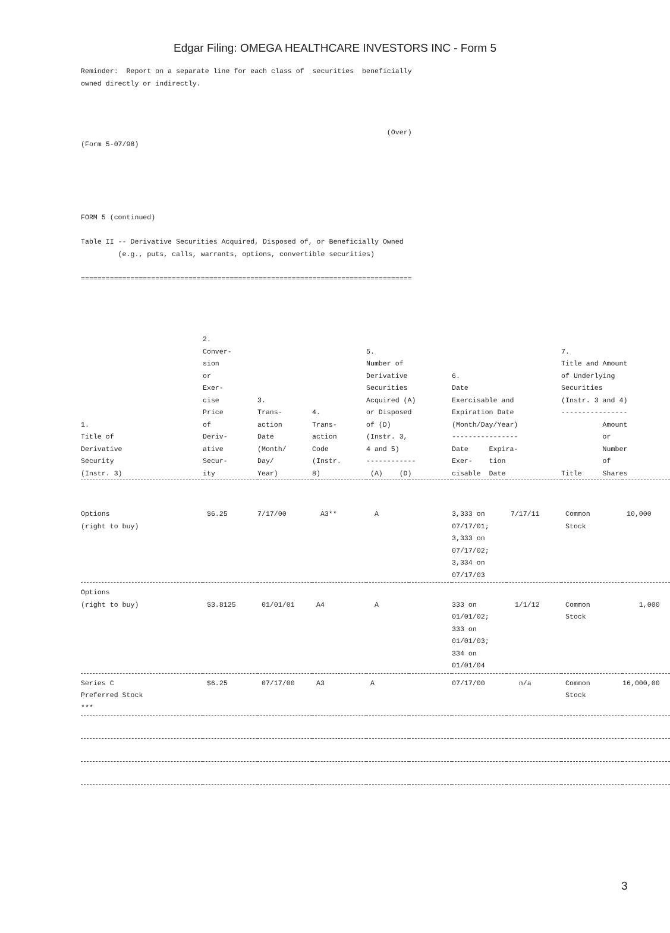Edgar Filing: OMEGA HEALTHCARE INVESTORS INC - Form 5
Reminder:  Report on a separate line for each class of  securities  beneficially
owned directly or indirectly.



                                                                          (Over)
(Form 5-07/98)





FORM 5 (continued)

Table II -- Derivative Securities Acquired, Disposed of, or Beneficially Owned
         (e.g., puts, calls, warrants, options, convertible securities)

================================================================================
| 1. Title of Derivative Security (Instr. 3) | 2. Conver- sion or Exer- cise Price of Deriv- ative Secur- ity | 3. Trans- action Date (Month/ Day/ Year) | 4. Trans- action Code (Instr. 8) | 5. Number of Derivative Securities Acquired (A) or Disposed of (D) (Instr. 3, 4 and 5) ------------ (A) (D) | | 6. Date Exercisable and Expiration Date (Month/Day/Year) ---------------- Date Expira- Exer- tion cisable Date | | 7. Title and Amount of Underlying Securities (Instr. 3 and 4) ---------------- Amount or Number of Title Shares | |
| --- | --- | --- | --- | --- | --- | --- | --- | --- | --- |
| Options (right to buy) | $6.25 | 7/17/00 | A3** | A | | 3,333 on 07/17/01; 3,333 on 07/17/02; 3,334 on 07/17/03 | 7/17/11 | Common Stock | 10,000 |
| Options (right to buy) | $3.8125 | 01/01/01 | A4 | A | | 333 on 01/01/02; 333 on 01/01/03; 334 on 01/01/04 | 1/1/12 | Common Stock | 1,000 |
| Series C Preferred Stock *** | $6.25 | 07/17/00 | A3 | A | | 07/17/00 | n/a | Common Stock | 16,000,00 |
3